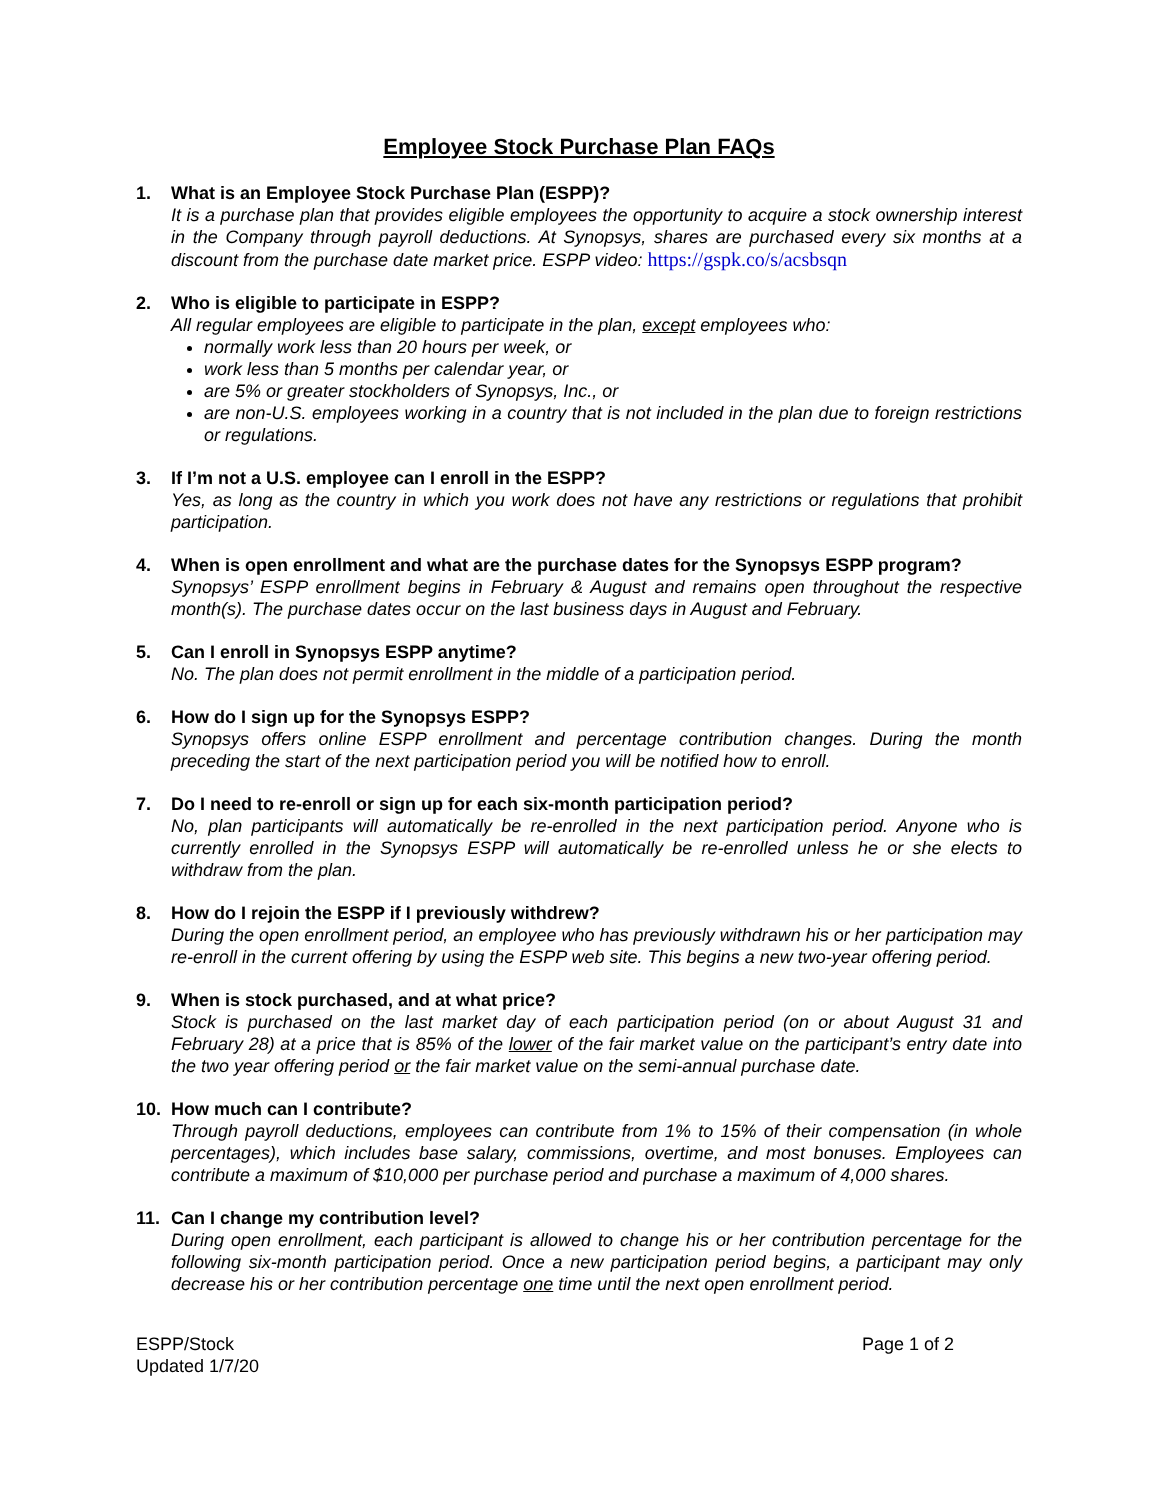Employee Stock Purchase Plan FAQs
1. What is an Employee Stock Purchase Plan (ESPP)?
It is a purchase plan that provides eligible employees the opportunity to acquire a stock ownership interest in the Company through payroll deductions. At Synopsys, shares are purchased every six months at a discount from the purchase date market price. ESPP video: https://gspk.co/s/acsbsqn
2. Who is eligible to participate in ESPP?
All regular employees are eligible to participate in the plan, except employees who:
normally work less than 20 hours per week, or
work less than 5 months per calendar year, or
are 5% or greater stockholders of Synopsys, Inc., or
are non-U.S. employees working in a country that is not included in the plan due to foreign restrictions or regulations.
3. If I’m not a U.S. employee can I enroll in the ESPP?
Yes, as long as the country in which you work does not have any restrictions or regulations that prohibit participation.
4. When is open enrollment and what are the purchase dates for the Synopsys ESPP program?
Synopsys’ ESPP enrollment begins in February & August and remains open throughout the respective month(s). The purchase dates occur on the last business days in August and February.
5. Can I enroll in Synopsys ESPP anytime?
No. The plan does not permit enrollment in the middle of a participation period.
6. How do I sign up for the Synopsys ESPP?
Synopsys offers online ESPP enrollment and percentage contribution changes. During the month preceding the start of the next participation period you will be notified how to enroll.
7. Do I need to re-enroll or sign up for each six-month participation period?
No, plan participants will automatically be re-enrolled in the next participation period. Anyone who is currently enrolled in the Synopsys ESPP will automatically be re-enrolled unless he or she elects to withdraw from the plan.
8. How do I rejoin the ESPP if I previously withdrew?
During the open enrollment period, an employee who has previously withdrawn his or her participation may re-enroll in the current offering by using the ESPP web site. This begins a new two-year offering period.
9. When is stock purchased, and at what price?
Stock is purchased on the last market day of each participation period (on or about August 31 and February 28) at a price that is 85% of the lower of the fair market value on the participant’s entry date into the two year offering period or the fair market value on the semi-annual purchase date.
10. How much can I contribute?
Through payroll deductions, employees can contribute from 1% to 15% of their compensation (in whole percentages), which includes base salary, commissions, overtime, and most bonuses. Employees can contribute a maximum of $10,000 per purchase period and purchase a maximum of 4,000 shares.
11. Can I change my contribution level?
During open enrollment, each participant is allowed to change his or her contribution percentage for the following six-month participation period. Once a new participation period begins, a participant may only decrease his or her contribution percentage one time until the next open enrollment period.
ESPP/Stock
Updated 1/7/20
Page 1 of 2